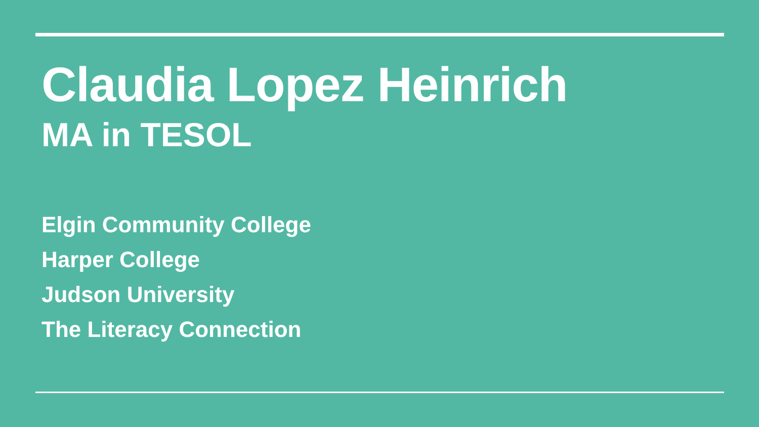Claudia Lopez Heinrich
MA in TESOL
Elgin Community College
Harper College
Judson University
The Literacy Connection